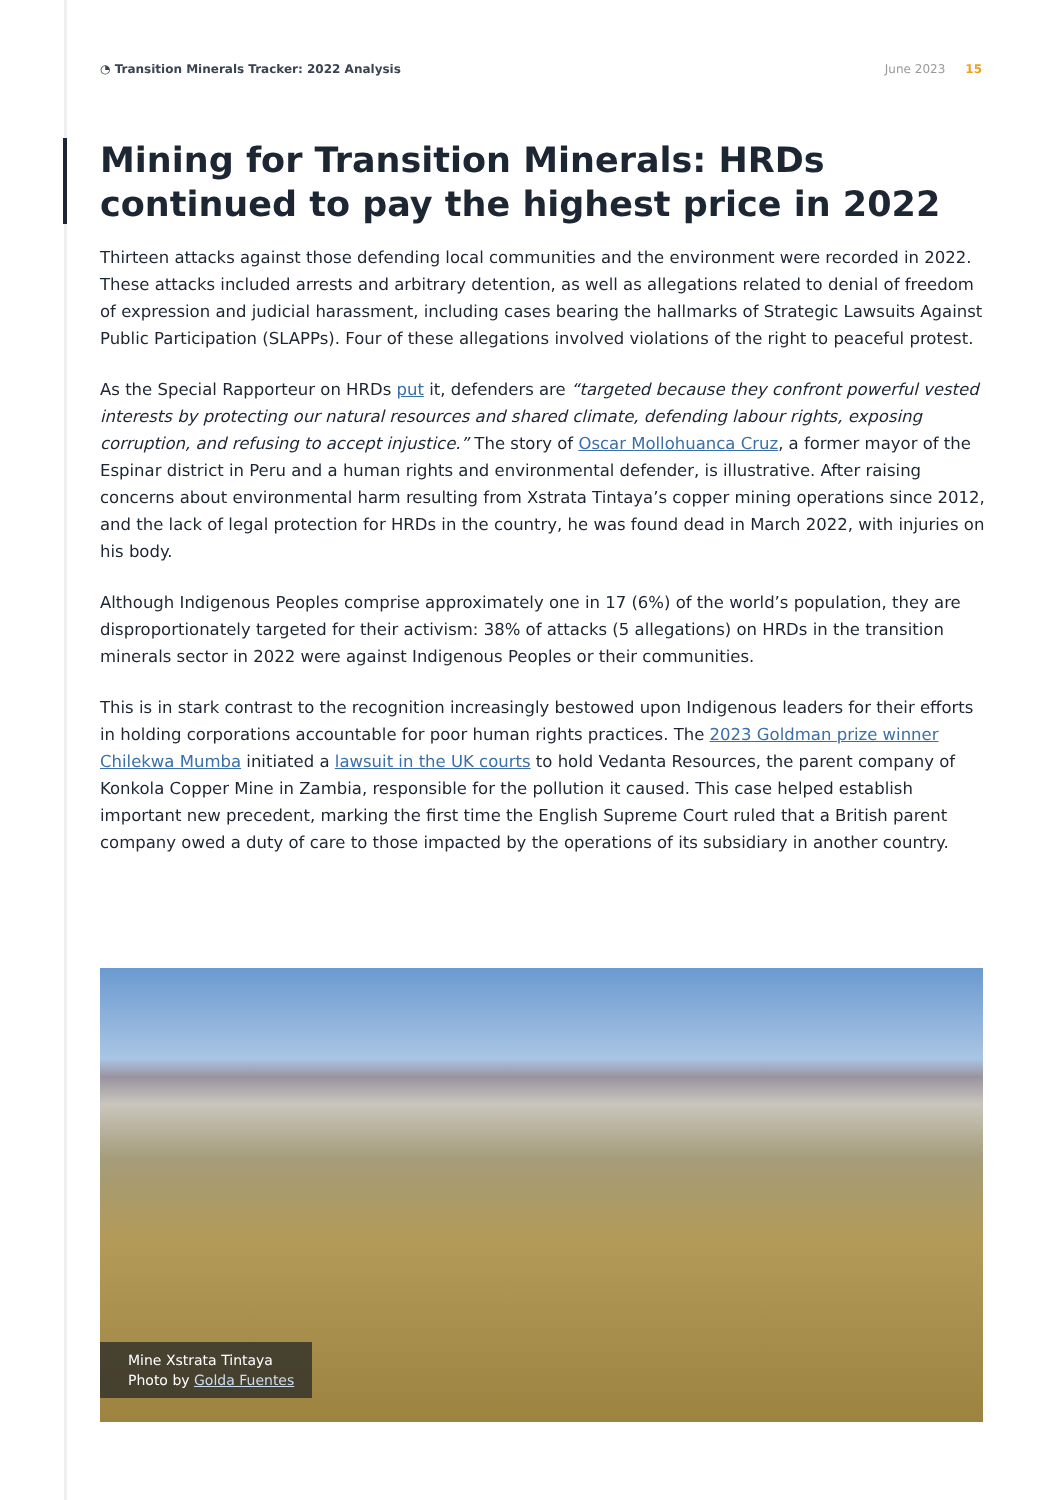◔ Transition Minerals Tracker: 2022 Analysis June 2023 15
Mining for Transition Minerals: HRDs continued to pay the highest price in 2022
Thirteen attacks against those defending local communities and the environment were recorded in 2022. These attacks included arrests and arbitrary detention, as well as allegations related to denial of freedom of expression and judicial harassment, including cases bearing the hallmarks of Strategic Lawsuits Against Public Participation (SLAPPs). Four of these allegations involved violations of the right to peaceful protest.
As the Special Rapporteur on HRDs put it, defenders are “targeted because they confront powerful vested interests by protecting our natural resources and shared climate, defending labour rights, exposing corruption, and refusing to accept injustice.” The story of Oscar Mollohuanca Cruz, a former mayor of the Espinar district in Peru and a human rights and environmental defender, is illustrative. After raising concerns about environmental harm resulting from Xstrata Tintaya’s copper mining operations since 2012, and the lack of legal protection for HRDs in the country, he was found dead in March 2022, with injuries on his body.
Although Indigenous Peoples comprise approximately one in 17 (6%) of the world’s population, they are disproportionately targeted for their activism: 38% of attacks (5 allegations) on HRDs in the transition minerals sector in 2022 were against Indigenous Peoples or their communities.
This is in stark contrast to the recognition increasingly bestowed upon Indigenous leaders for their efforts in holding corporations accountable for poor human rights practices. The 2023 Goldman prize winner Chilekwa Mumba initiated a lawsuit in the UK courts to hold Vedanta Resources, the parent company of Konkola Copper Mine in Zambia, responsible for the pollution it caused. This case helped establish important new precedent, marking the first time the English Supreme Court ruled that a British parent company owed a duty of care to those impacted by the operations of its subsidiary in another country.
Mine Xstrata Tintaya
Photo by Golda Fuentes